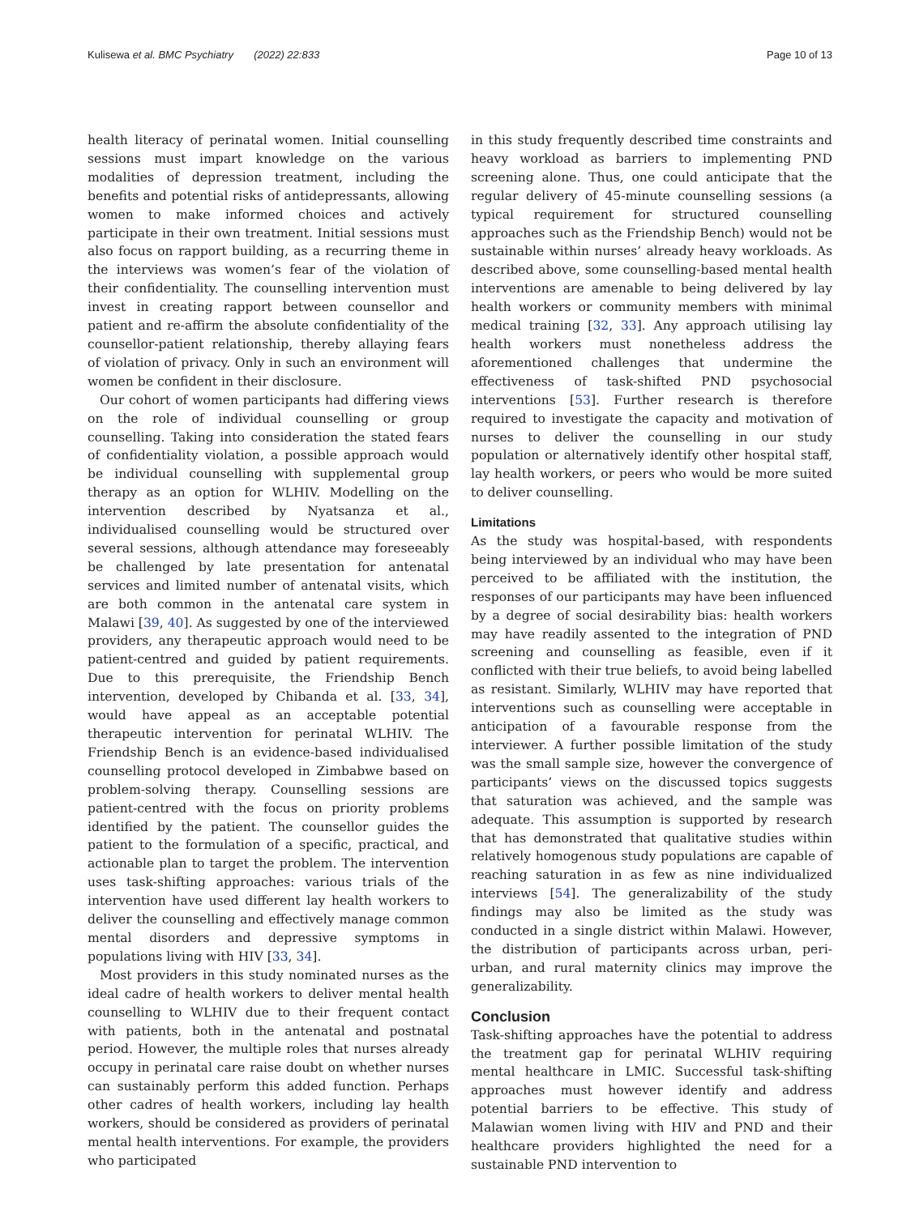Kulisewa et al. BMC Psychiatry (2022) 22:833 Page 10 of 13
health literacy of perinatal women. Initial counselling sessions must impart knowledge on the various modalities of depression treatment, including the benefits and potential risks of antidepressants, allowing women to make informed choices and actively participate in their own treatment. Initial sessions must also focus on rapport building, as a recurring theme in the interviews was women’s fear of the violation of their confidentiality. The counselling intervention must invest in creating rapport between counsellor and patient and re-affirm the absolute confidentiality of the counsellor-patient relationship, thereby allaying fears of violation of privacy. Only in such an environment will women be confident in their disclosure.
Our cohort of women participants had differing views on the role of individual counselling or group counselling. Taking into consideration the stated fears of confidentiality violation, a possible approach would be individual counselling with supplemental group therapy as an option for WLHIV. Modelling on the intervention described by Nyatsanza et al., individualised counselling would be structured over several sessions, although attendance may foreseeably be challenged by late presentation for antenatal services and limited number of antenatal visits, which are both common in the antenatal care system in Malawi [39, 40]. As suggested by one of the interviewed providers, any therapeutic approach would need to be patient-centred and guided by patient requirements. Due to this prerequisite, the Friendship Bench intervention, developed by Chibanda et al. [33, 34], would have appeal as an acceptable potential therapeutic intervention for perinatal WLHIV. The Friendship Bench is an evidence-based individualised counselling protocol developed in Zimbabwe based on problem-solving therapy. Counselling sessions are patient-centred with the focus on priority problems identified by the patient. The counsellor guides the patient to the formulation of a specific, practical, and actionable plan to target the problem. The intervention uses task-shifting approaches: various trials of the intervention have used different lay health workers to deliver the counselling and effectively manage common mental disorders and depressive symptoms in populations living with HIV [33, 34].
Most providers in this study nominated nurses as the ideal cadre of health workers to deliver mental health counselling to WLHIV due to their frequent contact with patients, both in the antenatal and postnatal period. However, the multiple roles that nurses already occupy in perinatal care raise doubt on whether nurses can sustainably perform this added function. Perhaps other cadres of health workers, including lay health workers, should be considered as providers of perinatal mental health interventions. For example, the providers who participated
in this study frequently described time constraints and heavy workload as barriers to implementing PND screening alone. Thus, one could anticipate that the regular delivery of 45-minute counselling sessions (a typical requirement for structured counselling approaches such as the Friendship Bench) would not be sustainable within nurses’ already heavy workloads. As described above, some counselling-based mental health interventions are amenable to being delivered by lay health workers or community members with minimal medical training [32, 33]. Any approach utilising lay health workers must nonetheless address the aforementioned challenges that undermine the effectiveness of task-shifted PND psychosocial interventions [53]. Further research is therefore required to investigate the capacity and motivation of nurses to deliver the counselling in our study population or alternatively identify other hospital staff, lay health workers, or peers who would be more suited to deliver counselling.
Limitations
As the study was hospital-based, with respondents being interviewed by an individual who may have been perceived to be affiliated with the institution, the responses of our participants may have been influenced by a degree of social desirability bias: health workers may have readily assented to the integration of PND screening and counselling as feasible, even if it conflicted with their true beliefs, to avoid being labelled as resistant. Similarly, WLHIV may have reported that interventions such as counselling were acceptable in anticipation of a favourable response from the interviewer. A further possible limitation of the study was the small sample size, however the convergence of participants’ views on the discussed topics suggests that saturation was achieved, and the sample was adequate. This assumption is supported by research that has demonstrated that qualitative studies within relatively homogenous study populations are capable of reaching saturation in as few as nine individualized interviews [54]. The generalizability of the study findings may also be limited as the study was conducted in a single district within Malawi. However, the distribution of participants across urban, peri-urban, and rural maternity clinics may improve the generalizability.
Conclusion
Task-shifting approaches have the potential to address the treatment gap for perinatal WLHIV requiring mental healthcare in LMIC. Successful task-shifting approaches must however identify and address potential barriers to be effective. This study of Malawian women living with HIV and PND and their healthcare providers highlighted the need for a sustainable PND intervention to